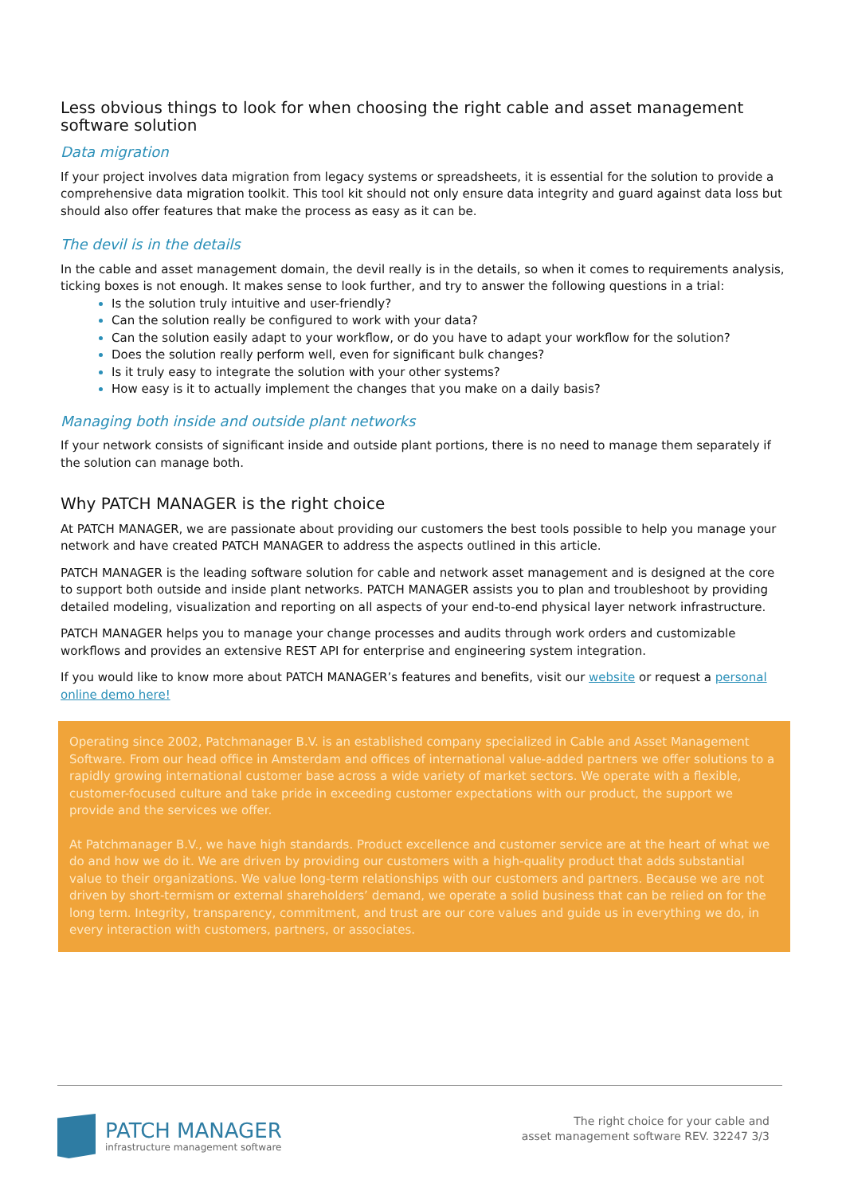Less obvious things to look for when choosing the right cable and asset management software solution
Data migration
If your project involves data migration from legacy systems or spreadsheets, it is essential for the solution to provide a comprehensive data migration toolkit. This tool kit should not only ensure data integrity and guard against data loss but should also offer features that make the process as easy as it can be.
The devil is in the details
In the cable and asset management domain, the devil really is in the details, so when it comes to requirements analysis, ticking boxes is not enough. It makes sense to look further, and try to answer the following questions in a trial:
Is the solution truly intuitive and user-friendly?
Can the solution really be configured to work with your data?
Can the solution easily adapt to your workflow, or do you have to adapt your workflow for the solution?
Does the solution really perform well, even for significant bulk changes?
Is it truly easy to integrate the solution with your other systems?
How easy is it to actually implement the changes that you make on a daily basis?
Managing both inside and outside plant networks
If your network consists of significant inside and outside plant portions, there is no need to manage them separately if the solution can manage both.
Why PATCH MANAGER is the right choice
At PATCH MANAGER, we are passionate about providing our customers the best tools possible to help you manage your network and have created PATCH MANAGER to address the aspects outlined in this article.
PATCH MANAGER is the leading software solution for cable and network asset management and is designed at the core to support both outside and inside plant networks. PATCH MANAGER assists you to plan and troubleshoot by providing detailed modeling, visualization and reporting on all aspects of your end-to-end physical layer network infrastructure.
PATCH MANAGER helps you to manage your change processes and audits through work orders and customizable workflows and provides an extensive REST API for enterprise and engineering system integration.
If you would like to know more about PATCH MANAGER’s features and benefits, visit our website or request a personal online demo here!
Operating since 2002, Patchmanager B.V. is an established company specialized in Cable and Asset Management Software. From our head office in Amsterdam and offices of international value-added partners we offer solutions to a rapidly growing international customer base across a wide variety of market sectors. We operate with a flexible, customer-focused culture and take pride in exceeding customer expectations with our product, the support we provide and the services we offer.
At Patchmanager B.V., we have high standards. Product excellence and customer service are at the heart of what we do and how we do it. We are driven by providing our customers with a high-quality product that adds substantial value to their organizations. We value long-term relationships with our customers and partners. Because we are not driven by short-termism or external shareholders’ demand, we operate a solid business that can be relied on for the long term. Integrity, transparency, commitment, and trust are our core values and guide us in everything we do, in every interaction with customers, partners, or associates.
PATCH MANAGER
infrastructure management software
The right choice for your cable and
asset management software REV. 32247 3/3